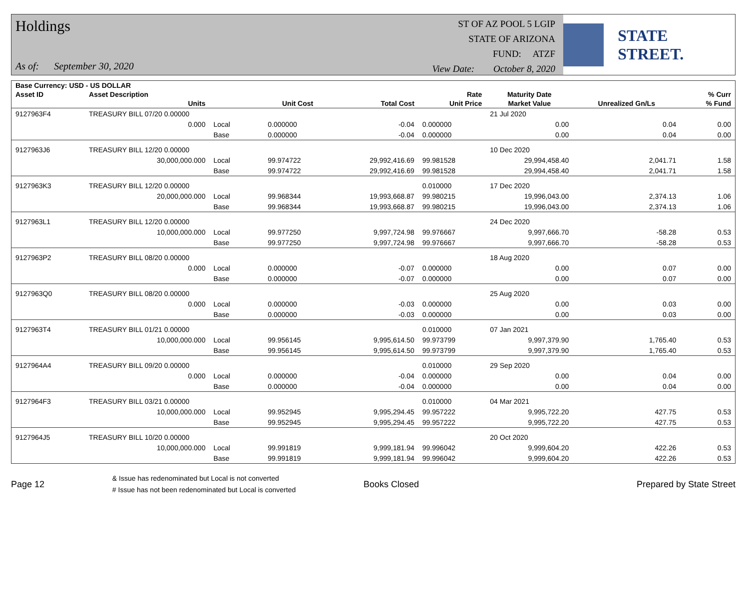Holdings
As of: September 30, 2020
ST OF AZ POOL 5 LGIP
STATE OF ARIZONA
FUND: ATZF
View Date: October 8, 2020
STATE STREET.
| Base Currency: USD - US DOLLAR | | | | | | | | |
| --- | --- | --- | --- | --- | --- | --- | --- | --- |
| Asset ID | Asset Description | | | | Rate | Maturity Date | | % Curr |
| | Units | | Unit Cost | Total Cost | Unit Price | Market Value | Unrealized Gn/Ls | % Fund |
| 9127963F4 | TREASURY BILL 07/20 0.00000 | | | | | 21 Jul 2020 | | |
| | 0.000 | Local | 0.000000 | -0.04 | 0.000000 | 0.00 | 0.04 | 0.00 |
| | | Base | 0.000000 | -0.04 | 0.000000 | 0.00 | 0.04 | 0.00 |
| 9127963J6 | TREASURY BILL 12/20 0.00000 | | | | | 10 Dec 2020 | | |
| | 30,000,000.000 | Local | 99.974722 | 29,992,416.69 | 99.981528 | 29,994,458.40 | 2,041.71 | 1.58 |
| | | Base | 99.974722 | 29,992,416.69 | 99.981528 | 29,994,458.40 | 2,041.71 | 1.58 |
| 9127963K3 | TREASURY BILL 12/20 0.00000 | | | | 0.010000 | 17 Dec 2020 | | |
| | 20,000,000.000 | Local | 99.968344 | 19,993,668.87 | 99.980215 | 19,996,043.00 | 2,374.13 | 1.06 |
| | | Base | 99.968344 | 19,993,668.87 | 99.980215 | 19,996,043.00 | 2,374.13 | 1.06 |
| 9127963L1 | TREASURY BILL 12/20 0.00000 | | | | | 24 Dec 2020 | | |
| | 10,000,000.000 | Local | 99.977250 | 9,997,724.98 | 99.976667 | 9,997,666.70 | -58.28 | 0.53 |
| | | Base | 99.977250 | 9,997,724.98 | 99.976667 | 9,997,666.70 | -58.28 | 0.53 |
| 9127963P2 | TREASURY BILL 08/20 0.00000 | | | | | 18 Aug 2020 | | |
| | 0.000 | Local | 0.000000 | -0.07 | 0.000000 | 0.00 | 0.07 | 0.00 |
| | | Base | 0.000000 | -0.07 | 0.000000 | 0.00 | 0.07 | 0.00 |
| 9127963Q0 | TREASURY BILL 08/20 0.00000 | | | | | 25 Aug 2020 | | |
| | 0.000 | Local | 0.000000 | -0.03 | 0.000000 | 0.00 | 0.03 | 0.00 |
| | | Base | 0.000000 | -0.03 | 0.000000 | 0.00 | 0.03 | 0.00 |
| 9127963T4 | TREASURY BILL 01/21 0.00000 | | | | 0.010000 | 07 Jan 2021 | | |
| | 10,000,000.000 | Local | 99.956145 | 9,995,614.50 | 99.973799 | 9,997,379.90 | 1,765.40 | 0.53 |
| | | Base | 99.956145 | 9,995,614.50 | 99.973799 | 9,997,379.90 | 1,765.40 | 0.53 |
| 9127964A4 | TREASURY BILL 09/20 0.00000 | | | | 0.010000 | 29 Sep 2020 | | |
| | 0.000 | Local | 0.000000 | -0.04 | 0.000000 | 0.00 | 0.04 | 0.00 |
| | | Base | 0.000000 | -0.04 | 0.000000 | 0.00 | 0.04 | 0.00 |
| 9127964F3 | TREASURY BILL 03/21 0.00000 | | | | 0.010000 | 04 Mar 2021 | | |
| | 10,000,000.000 | Local | 99.952945 | 9,995,294.45 | 99.957222 | 9,995,722.20 | 427.75 | 0.53 |
| | | Base | 99.952945 | 9,995,294.45 | 99.957222 | 9,995,722.20 | 427.75 | 0.53 |
| 9127964J5 | TREASURY BILL 10/20 0.00000 | | | | | 20 Oct 2020 | | |
| | 10,000,000.000 | Local | 99.991819 | 9,999,181.94 | 99.996042 | 9,999,604.20 | 422.26 | 0.53 |
| | | Base | 99.991819 | 9,999,181.94 | 99.996042 | 9,999,604.20 | 422.26 | 0.53 |
Page 12
& Issue has redenominated but Local is not converted
# Issue has not been redenominated but Local is converted
Books Closed Prepared by State Street